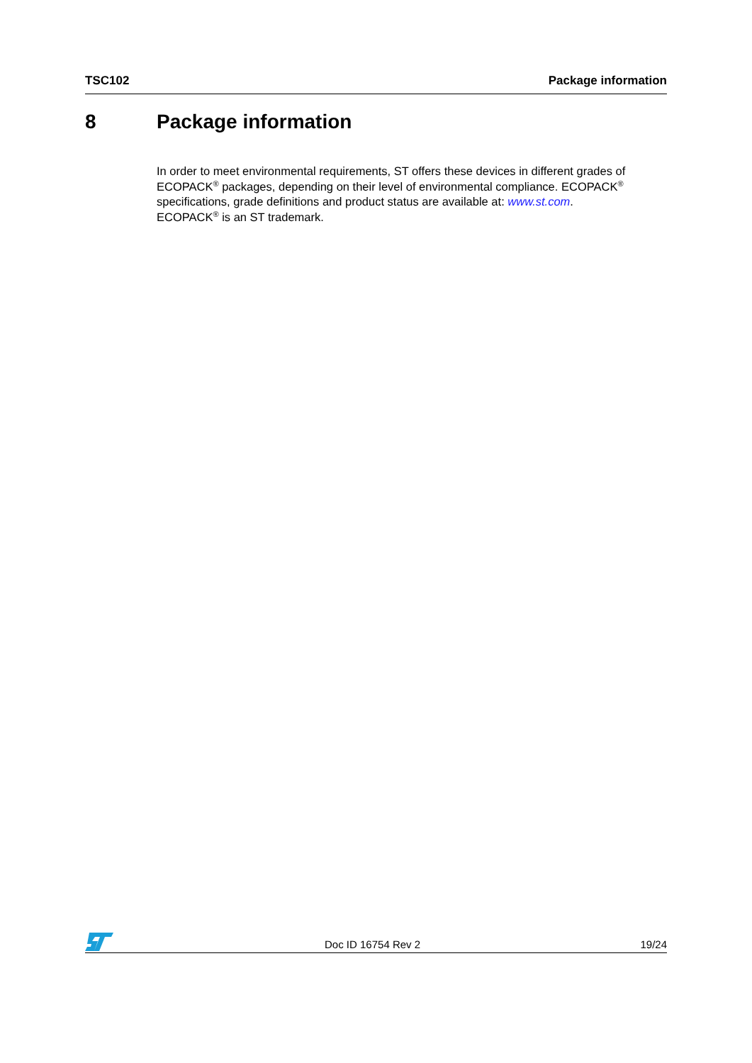TSC102 Package information
8 Package information
In order to meet environmental requirements, ST offers these devices in different grades of ECOPACK<sup>®</sup> packages, depending on their level of environmental compliance. ECOPACK<sup>®</sup> specifications, grade definitions and product status are available at: www.st.com.
ECOPACK<sup>®</sup> is an ST trademark.
Doc ID 16754 Rev 2 19/24